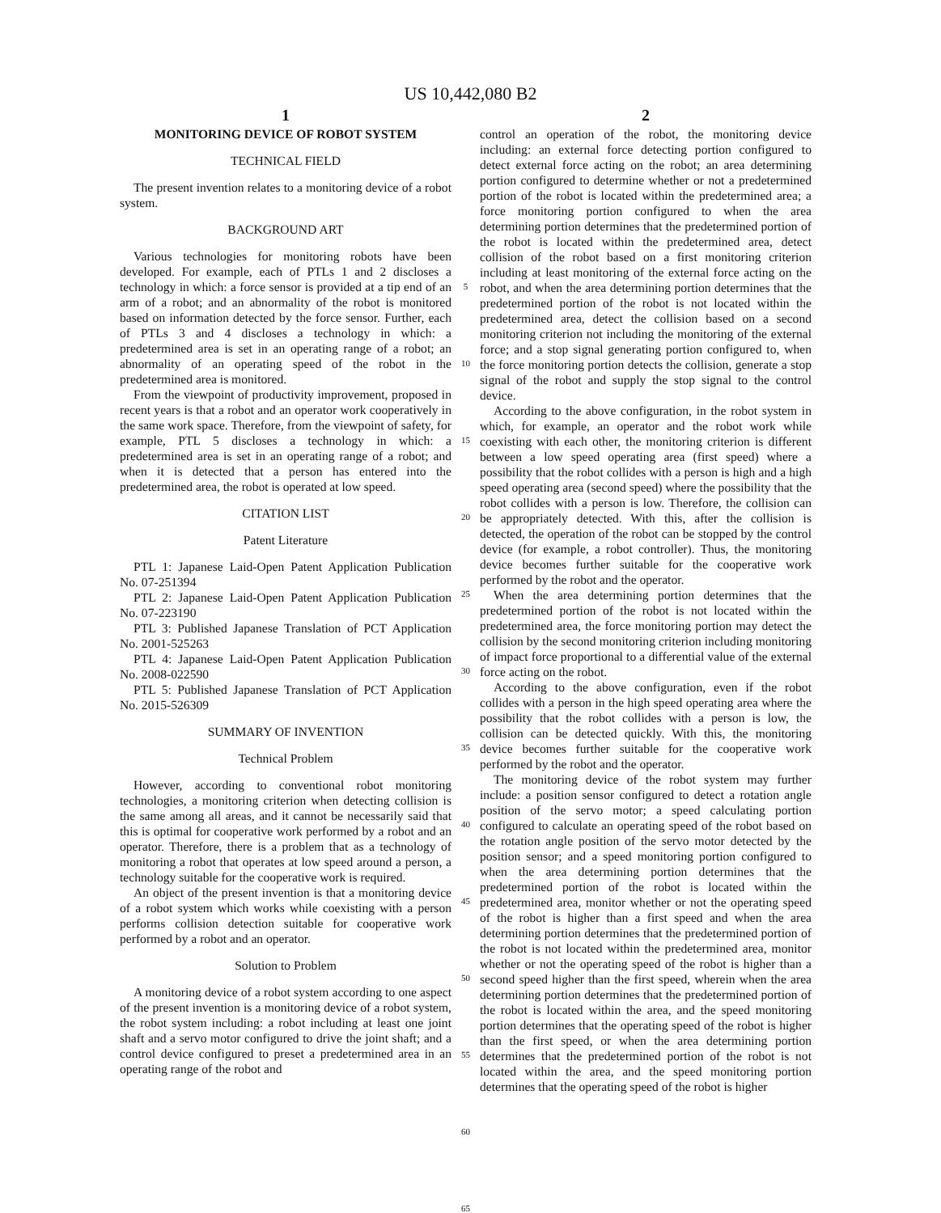US 10,442,080 B2
1
MONITORING DEVICE OF ROBOT SYSTEM
TECHNICAL FIELD
The present invention relates to a monitoring device of a robot system.
BACKGROUND ART
Various technologies for monitoring robots have been developed. For example, each of PTLs 1 and 2 discloses a technology in which: a force sensor is provided at a tip end of an arm of a robot; and an abnormality of the robot is monitored based on information detected by the force sensor. Further, each of PTLs 3 and 4 discloses a technology in which: a predetermined area is set in an operating range of a robot; an abnormality of an operating speed of the robot in the predetermined area is monitored.
From the viewpoint of productivity improvement, proposed in recent years is that a robot and an operator work cooperatively in the same work space. Therefore, from the viewpoint of safety, for example, PTL 5 discloses a technology in which: a predetermined area is set in an operating range of a robot; and when it is detected that a person has entered into the predetermined area, the robot is operated at low speed.
CITATION LIST
Patent Literature
PTL 1: Japanese Laid-Open Patent Application Publication No. 07-251394
PTL 2: Japanese Laid-Open Patent Application Publication No. 07-223190
PTL 3: Published Japanese Translation of PCT Application No. 2001-525263
PTL 4: Japanese Laid-Open Patent Application Publication No. 2008-022590
PTL 5: Published Japanese Translation of PCT Application No. 2015-526309
SUMMARY OF INVENTION
Technical Problem
However, according to conventional robot monitoring technologies, a monitoring criterion when detecting collision is the same among all areas, and it cannot be necessarily said that this is optimal for cooperative work performed by a robot and an operator. Therefore, there is a problem that as a technology of monitoring a robot that operates at low speed around a person, a technology suitable for the cooperative work is required.
An object of the present invention is that a monitoring device of a robot system which works while coexisting with a person performs collision detection suitable for cooperative work performed by a robot and an operator.
Solution to Problem
A monitoring device of a robot system according to one aspect of the present invention is a monitoring device of a robot system, the robot system including: a robot including at least one joint shaft and a servo motor configured to drive the joint shaft; and a control device configured to preset a predetermined area in an operating range of the robot and
5
10
15
20
25
30
35
40
45
50
55
60
65
2
control an operation of the robot, the monitoring device including: an external force detecting portion configured to detect external force acting on the robot; an area determining portion configured to determine whether or not a predetermined portion of the robot is located within the predetermined area; a force monitoring portion configured to when the area determining portion determines that the predetermined portion of the robot is located within the predetermined area, detect collision of the robot based on a first monitoring criterion including at least monitoring of the external force acting on the robot, and when the area determining portion determines that the predetermined portion of the robot is not located within the predetermined area, detect the collision based on a second monitoring criterion not including the monitoring of the external force; and a stop signal generating portion configured to, when the force monitoring portion detects the collision, generate a stop signal of the robot and supply the stop signal to the control device.
According to the above configuration, in the robot system in which, for example, an operator and the robot work while coexisting with each other, the monitoring criterion is different between a low speed operating area (first speed) where a possibility that the robot collides with a person is high and a high speed operating area (second speed) where the possibility that the robot collides with a person is low. Therefore, the collision can be appropriately detected. With this, after the collision is detected, the operation of the robot can be stopped by the control device (for example, a robot controller). Thus, the monitoring device becomes further suitable for the cooperative work performed by the robot and the operator.
When the area determining portion determines that the predetermined portion of the robot is not located within the predetermined area, the force monitoring portion may detect the collision by the second monitoring criterion including monitoring of impact force proportional to a differential value of the external force acting on the robot.
According to the above configuration, even if the robot collides with a person in the high speed operating area where the possibility that the robot collides with a person is low, the collision can be detected quickly. With this, the monitoring device becomes further suitable for the cooperative work performed by the robot and the operator.
The monitoring device of the robot system may further include: a position sensor configured to detect a rotation angle position of the servo motor; a speed calculating portion configured to calculate an operating speed of the robot based on the rotation angle position of the servo motor detected by the position sensor; and a speed monitoring portion configured to when the area determining portion determines that the predetermined portion of the robot is located within the predetermined area, monitor whether or not the operating speed of the robot is higher than a first speed and when the area determining portion determines that the predetermined portion of the robot is not located within the predetermined area, monitor whether or not the operating speed of the robot is higher than a second speed higher than the first speed, wherein when the area determining portion determines that the predetermined portion of the robot is located within the area, and the speed monitoring portion determines that the operating speed of the robot is higher than the first speed, or when the area determining portion determines that the predetermined portion of the robot is not located within the area, and the speed monitoring portion determines that the operating speed of the robot is higher